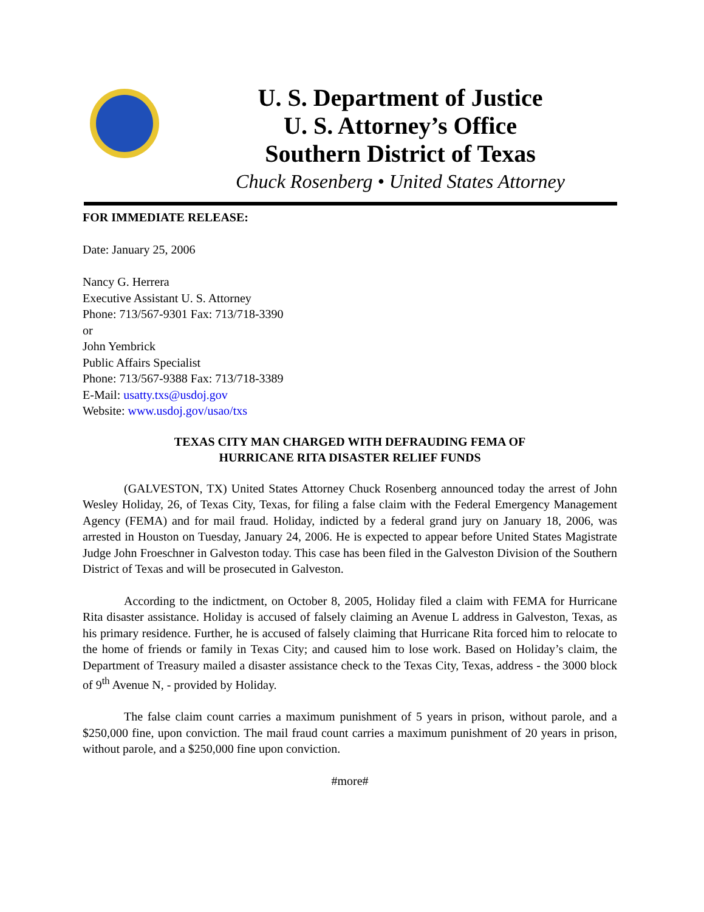U. S. Department of Justice
U. S. Attorney’s Office
Southern District of Texas
Chuck Rosenberg • United States Attorney
FOR IMMEDIATE RELEASE:
Date: January 25, 2006
Nancy G. Herrera
Executive Assistant U. S. Attorney
Phone: 713/567-9301 Fax: 713/718-3390
or
John Yembrick
Public Affairs Specialist
Phone: 713/567-9388 Fax: 713/718-3389
E-Mail: usatty.txs@usdoj.gov
Website: www.usdoj.gov/usao/txs
TEXAS CITY MAN CHARGED WITH DEFRAUDING FEMA OF
HURRICANE RITA DISASTER RELIEF FUNDS
(GALVESTON, TX) United States Attorney Chuck Rosenberg announced today the arrest of John Wesley Holiday, 26, of Texas City, Texas, for filing a false claim with the Federal Emergency Management Agency (FEMA) and for mail fraud. Holiday, indicted by a federal grand jury on January 18, 2006, was arrested in Houston on Tuesday, January 24, 2006. He is expected to appear before United States Magistrate Judge John Froeschner in Galveston today. This case has been filed in the Galveston Division of the Southern District of Texas and will be prosecuted in Galveston.
According to the indictment, on October 8, 2005, Holiday filed a claim with FEMA for Hurricane Rita disaster assistance. Holiday is accused of falsely claiming an Avenue L address in Galveston, Texas, as his primary residence. Further, he is accused of falsely claiming that Hurricane Rita forced him to relocate to the home of friends or family in Texas City; and caused him to lose work. Based on Holiday’s claim, the Department of Treasury mailed a disaster assistance check to the Texas City, Texas, address - the 3000 block of 9<sup>th</sup> Avenue N, - provided by Holiday.
The false claim count carries a maximum punishment of 5 years in prison, without parole, and a $250,000 fine, upon conviction. The mail fraud count carries a maximum punishment of 20 years in prison, without parole, and a $250,000 fine upon conviction.
#more#